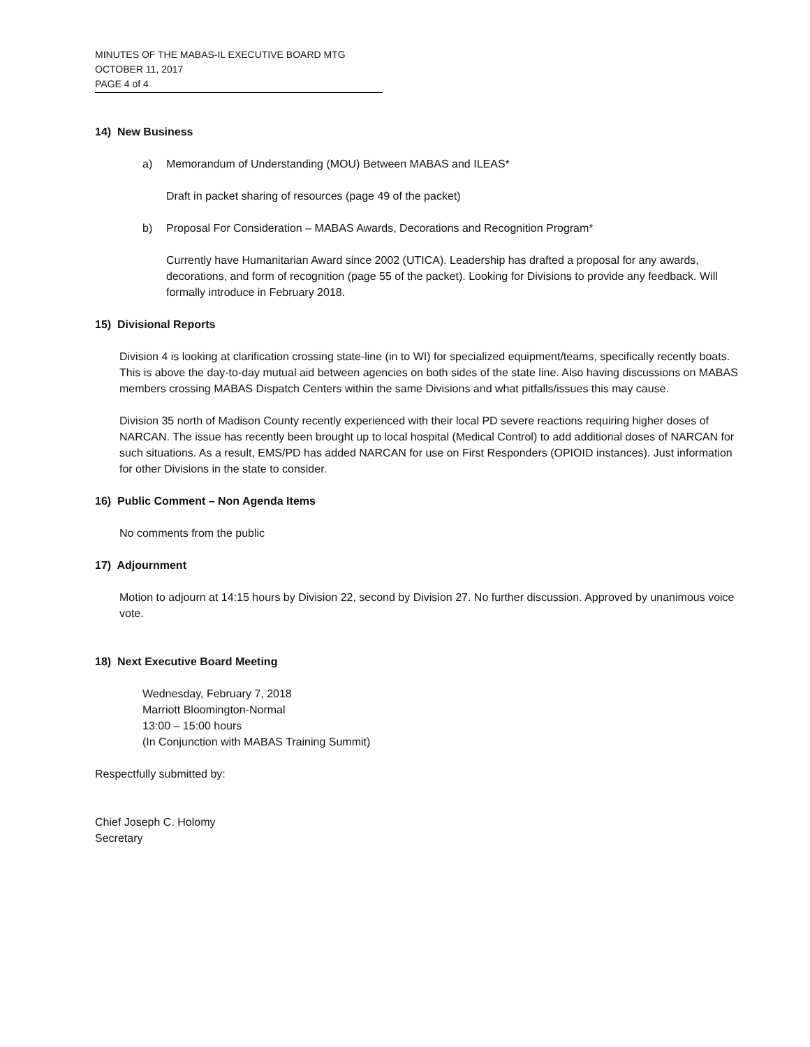MINUTES OF THE MABAS-IL EXECUTIVE BOARD MTG
OCTOBER 11, 2017
PAGE 4 of 4
14) New Business
a) Memorandum of Understanding (MOU) Between MABAS and ILEAS*
Draft in packet sharing of resources (page 49 of the packet)
b) Proposal For Consideration – MABAS Awards, Decorations and Recognition Program*
Currently have Humanitarian Award since 2002 (UTICA). Leadership has drafted a proposal for any awards, decorations, and form of recognition (page 55 of the packet). Looking for Divisions to provide any feedback. Will formally introduce in February 2018.
15) Divisional Reports
Division 4 is looking at clarification crossing state-line (in to WI) for specialized equipment/teams, specifically recently boats. This is above the day-to-day mutual aid between agencies on both sides of the state line. Also having discussions on MABAS members crossing MABAS Dispatch Centers within the same Divisions and what pitfalls/issues this may cause.
Division 35 north of Madison County recently experienced with their local PD severe reactions requiring higher doses of NARCAN. The issue has recently been brought up to local hospital (Medical Control) to add additional doses of NARCAN for such situations. As a result, EMS/PD has added NARCAN for use on First Responders (OPIOID instances). Just information for other Divisions in the state to consider.
16) Public Comment – Non Agenda Items
No comments from the public
17) Adjournment
Motion to adjourn at 14:15 hours by Division 22, second by Division 27. No further discussion. Approved by unanimous voice vote.
18) Next Executive Board Meeting
Wednesday, February 7, 2018
Marriott Bloomington-Normal
13:00 – 15:00 hours
(In Conjunction with MABAS Training Summit)
Respectfully submitted by:
Chief Joseph C. Holomy
Secretary